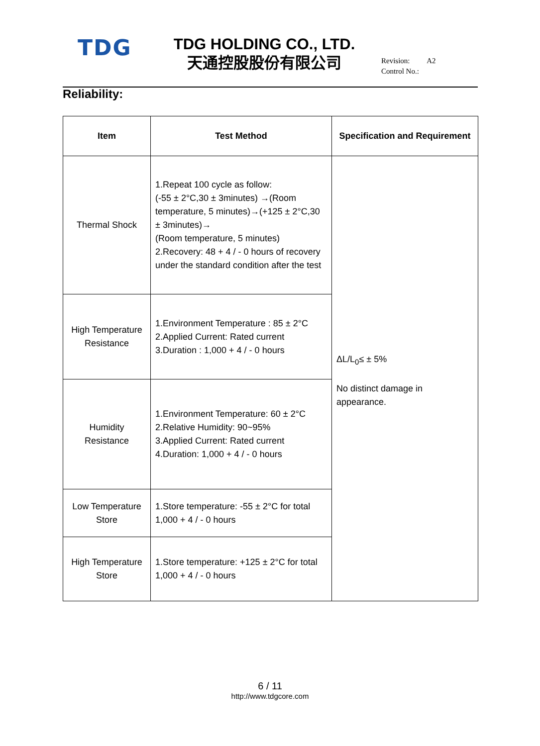TDG
TDG HOLDING CO., LTD.
天通控股股份有限公司
Revision: A2
Control No.:
Reliability:
| Item | Test Method | Specification and Requirement |
| --- | --- | --- |
| Thermal Shock | 1.Repeat 100 cycle as follow: (-55 ± 2°C,30 ± 3minutes) →(Room temperature, 5 minutes)→(+125 ± 2°C,30 ± 3minutes)→ (Room temperature, 5 minutes) 2.Recovery: 48 + 4 / - 0 hours of recovery under the standard condition after the test | ΔL/L<sub>0</sub>≤ ± 5% No distinct damage in appearance. |
| High Temperature Resistance | 1.Environment Temperature : 85 ± 2°C 2.Applied Current: Rated current 3.Duration : 1,000 + 4 / - 0 hours | |
| Humidity Resistance | 1.Environment Temperature: 60 ± 2°C 2.Relative Humidity: 90~95% 3.Applied Current: Rated current 4.Duration: 1,000 + 4 / - 0 hours | |
| Low Temperature Store | 1.Store temperature: -55 ± 2°C for total 1,000 + 4 / - 0 hours | |
| High Temperature Store | 1.Store temperature: +125 ± 2°C for total 1,000 + 4 / - 0 hours | |
6 / 11
http://www.tdgcore.com